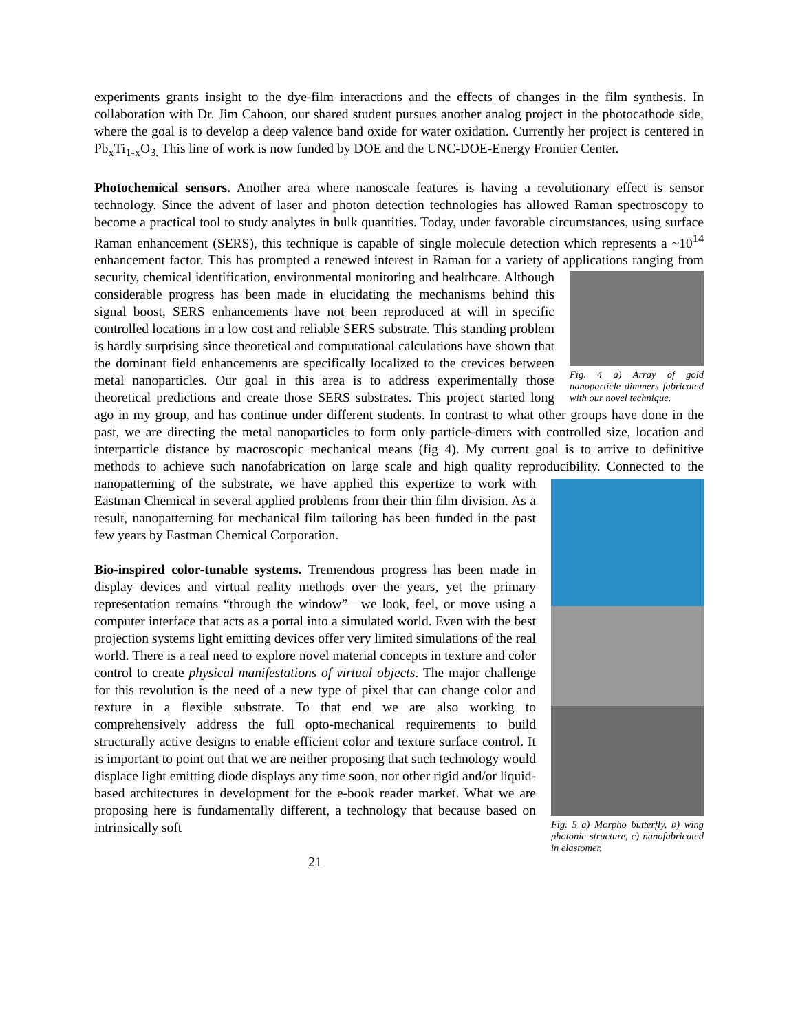experiments grants insight to the dye-film interactions and the effects of changes in the film synthesis. In collaboration with Dr. Jim Cahoon, our shared student pursues another analog project in the photocathode side, where the goal is to develop a deep valence band oxide for water oxidation. Currently her project is centered in Pb<sub>x</sub>Ti<sub>1-x</sub>O<sub>3.</sub> This line of work is now funded by DOE and the UNC-DOE-Energy Frontier Center.
Photochemical sensors. Another area where nanoscale features is having a revolutionary effect is sensor technology. Since the advent of laser and photon detection technologies has allowed Raman spectroscopy to become a practical tool to study analytes in bulk quantities. Today, under favorable circumstances, using surface Raman enhancement (SERS), this technique is capable of single molecule detection which represents a ~10<sup>14</sup> enhancement factor. This has prompted a renewed interest in Raman for a variety of applications ranging from security, chemical Fig. 4 a) Array of gold nanoparticle dimmers fabricated with our novel technique. identification, environmental monitoring and healthcare. Although considerable progress has been made in elucidating the mechanisms behind this signal boost, SERS enhancements have not been reproduced at will in specific controlled locations in a low cost and reliable SERS substrate. This standing problem is hardly surprising since theoretical and computational calculations have shown that the dominant field enhancements are specifically localized to the crevices between metal nanoparticles. Our goal in this area is to address experimentally those theoretical predictions and create those SERS substrates. This project started long ago in my group, and has continue under different students. In contrast to what other groups have done in the past, we are directing the metal nanoparticles to form only particle-dimers with controlled size, location and interparticle distance by macroscopic mechanical means (fig 4). My current goal is to arrive to definitive methods to achieve such nanofabrication on large scale and high quality reproducibility. Connected to the nanopatterning of the substrate, we have Fig. 5 a) Morpho butterfly, b) wing photonic structure, c) nanofabricated in elastomer. applied this expertize to work with Eastman Chemical in several applied problems from their thin film division. As a result, nanopatterning for mechanical film tailoring has been funded in the past few years by Eastman Chemical Corporation.
Bio-inspired color-tunable systems. Tremendous progress has been made in display devices and virtual reality methods over the years, yet the primary representation remains “through the window”—we look, feel, or move using a computer interface that acts as a portal into a simulated world. Even with the best projection systems light emitting devices offer very limited simulations of the real world. There is a real need to explore novel material concepts in texture and color control to create physical manifestations of virtual objects. The major challenge for this revolution is the need of a new type of pixel that can change color and texture in a flexible substrate. To that end we are also working to comprehensively address the full opto-mechanical requirements to build structurally active designs to enable efficient color and texture surface control. It is important to point out that we are neither proposing that such technology would displace light emitting diode displays any time soon, nor other rigid and/or liquid-based architectures in development for the e-book reader market. What we are proposing here is fundamentally different, a technology that because based on intrinsically soft
21